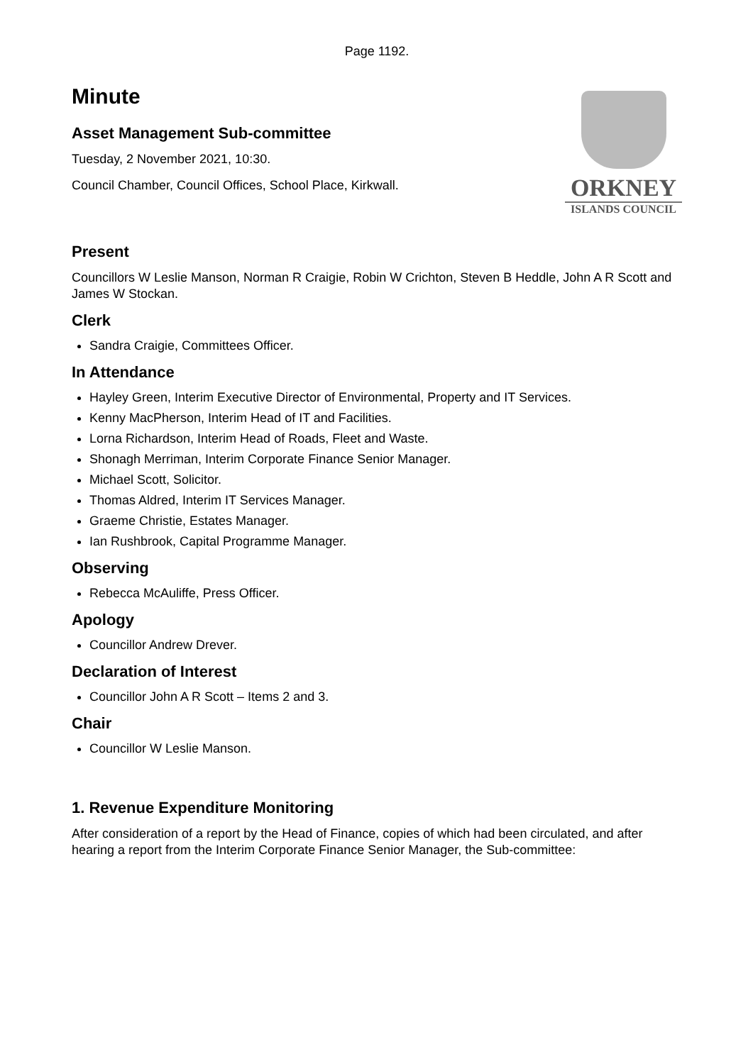Page 1192.
ORKNEY
ISLANDS COUNCIL
Minute
Asset Management Sub-committee
Tuesday, 2 November 2021, 10:30.
Council Chamber, Council Offices, School Place, Kirkwall.
Present
Councillors W Leslie Manson, Norman R Craigie, Robin W Crichton, Steven B Heddle, John A R Scott and James W Stockan.
Clerk
Sandra Craigie, Committees Officer.
In Attendance
Hayley Green, Interim Executive Director of Environmental, Property and IT Services.
Kenny MacPherson, Interim Head of IT and Facilities.
Lorna Richardson, Interim Head of Roads, Fleet and Waste.
Shonagh Merriman, Interim Corporate Finance Senior Manager.
Michael Scott, Solicitor.
Thomas Aldred, Interim IT Services Manager.
Graeme Christie, Estates Manager.
Ian Rushbrook, Capital Programme Manager.
Observing
Rebecca McAuliffe, Press Officer.
Apology
Councillor Andrew Drever.
Declaration of Interest
Councillor John A R Scott – Items 2 and 3.
Chair
Councillor W Leslie Manson.
1. Revenue Expenditure Monitoring
After consideration of a report by the Head of Finance, copies of which had been circulated, and after hearing a report from the Interim Corporate Finance Senior Manager, the Sub-committee: